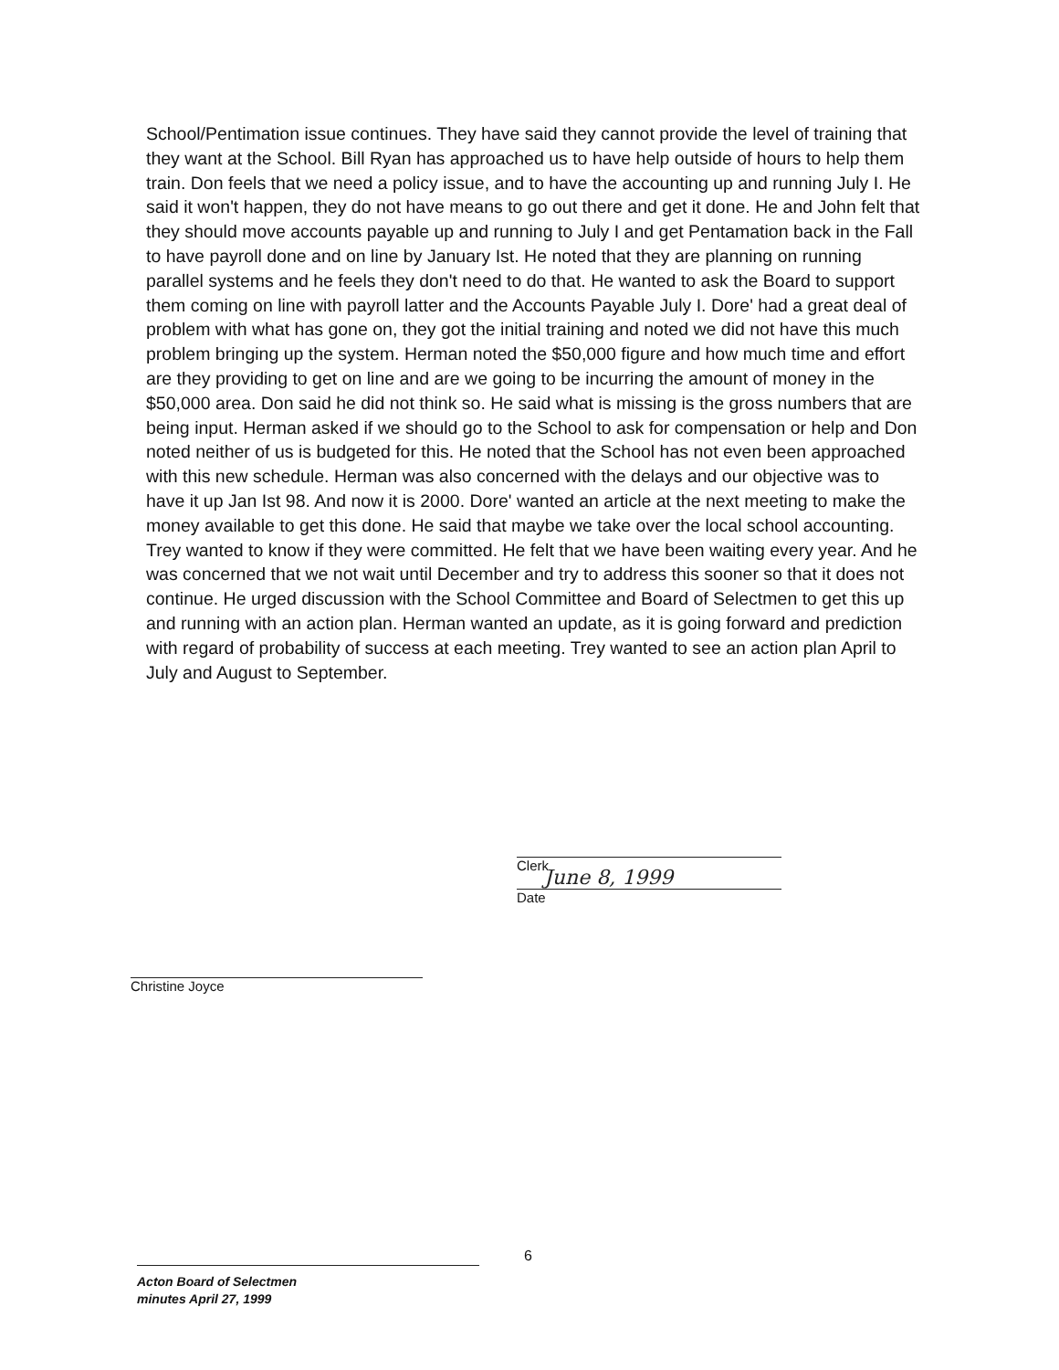School/Pentimation issue continues. They have said they cannot provide the level of training that they want at the School. Bill Ryan has approached us to have help outside of hours to help them train. Don feels that we need a policy issue, and to have the accounting up and running July I. He said it won't happen, they do not have means to go out there and get it done. He and John felt that they should move accounts payable up and running to July I and get Pentamation back in the Fall to have payroll done and on line by January Ist. He noted that they are planning on running parallel systems and he feels they don't need to do that. He wanted to ask the Board to support them coming on line with payroll latter and the Accounts Payable July I. Dore' had a great deal of problem with what has gone on, they got the initial training and noted we did not have this much problem bringing up the system. Herman noted the $50,000 figure and how much time and effort are they providing to get on line and are we going to be incurring the amount of money in the $50,000 area. Don said he did not think so. He said what is missing is the gross numbers that are being input. Herman asked if we should go to the School to ask for compensation or help and Don noted neither of us is budgeted for this. He noted that the School has not even been approached with this new schedule. Herman was also concerned with the delays and our objective was to have it up Jan Ist 98. And now it is 2000. Dore' wanted an article at the next meeting to make the money available to get this done. He said that maybe we take over the local school accounting. Trey wanted to know if they were committed. He felt that we have been waiting every year. And he was concerned that we not wait until December and try to address this sooner so that it does not continue. He urged discussion with the School Committee and Board of Selectmen to get this up and running with an action plan. Herman wanted an update, as it is going forward and prediction with regard of probability of success at each meeting. Trey wanted to see an action plan April to July and August to September.
Clerk
June 8, 1999
Date
Christine Joyce
6
Acton Board of Selectmen
minutes April 27, 1999